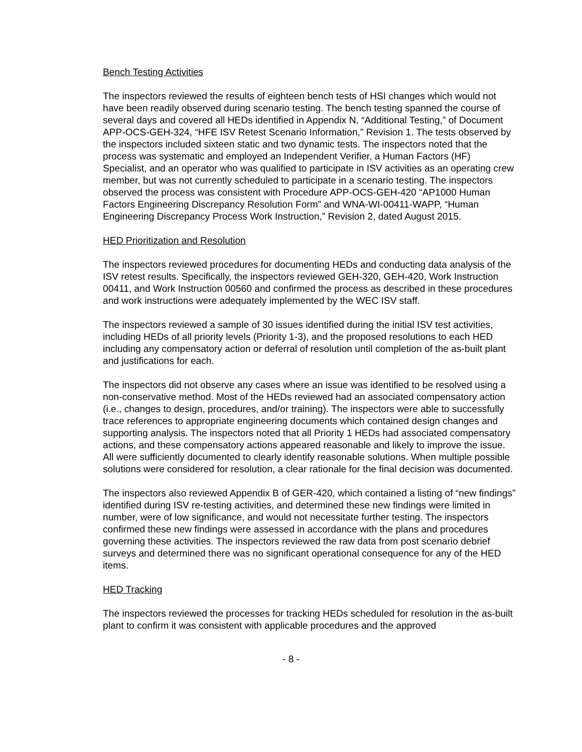Bench Testing Activities
The inspectors reviewed the results of eighteen bench tests of HSI changes which would not have been readily observed during scenario testing. The bench testing spanned the course of several days and covered all HEDs identified in Appendix N, “Additional Testing,” of Document APP-OCS-GEH-324, “HFE ISV Retest Scenario Information,” Revision 1. The tests observed by the inspectors included sixteen static and two dynamic tests. The inspectors noted that the process was systematic and employed an Independent Verifier, a Human Factors (HF) Specialist, and an operator who was qualified to participate in ISV activities as an operating crew member, but was not currently scheduled to participate in a scenario testing. The inspectors observed the process was consistent with Procedure APP-OCS-GEH-420 “AP1000 Human Factors Engineering Discrepancy Resolution Form” and WNA-WI-00411-WAPP, “Human Engineering Discrepancy Process Work Instruction,” Revision 2, dated August 2015.
HED Prioritization and Resolution
The inspectors reviewed procedures for documenting HEDs and conducting data analysis of the ISV retest results. Specifically, the inspectors reviewed GEH-320, GEH-420, Work Instruction 00411, and Work Instruction 00560 and confirmed the process as described in these procedures and work instructions were adequately implemented by the WEC ISV staff.
The inspectors reviewed a sample of 30 issues identified during the initial ISV test activities, including HEDs of all priority levels (Priority 1-3), and the proposed resolutions to each HED including any compensatory action or deferral of resolution until completion of the as-built plant and justifications for each.
The inspectors did not observe any cases where an issue was identified to be resolved using a non-conservative method. Most of the HEDs reviewed had an associated compensatory action (i.e., changes to design, procedures, and/or training). The inspectors were able to successfully trace references to appropriate engineering documents which contained design changes and supporting analysis. The inspectors noted that all Priority 1 HEDs had associated compensatory actions, and these compensatory actions appeared reasonable and likely to improve the issue. All were sufficiently documented to clearly identify reasonable solutions. When multiple possible solutions were considered for resolution, a clear rationale for the final decision was documented.
The inspectors also reviewed Appendix B of GER-420, which contained a listing of “new findings” identified during ISV re-testing activities, and determined these new findings were limited in number, were of low significance, and would not necessitate further testing. The inspectors confirmed these new findings were assessed in accordance with the plans and procedures governing these activities. The inspectors reviewed the raw data from post scenario debrief surveys and determined there was no significant operational consequence for any of the HED items.
HED Tracking
The inspectors reviewed the processes for tracking HEDs scheduled for resolution in the as-built plant to confirm it was consistent with applicable procedures and the approved
- 8 -